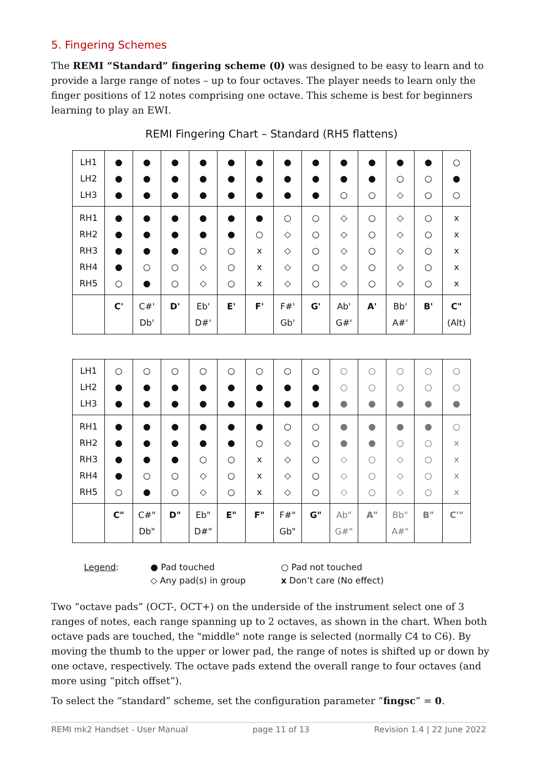5. Fingering Schemes
The REMI “Standard” fingering scheme (0) was designed to be easy to learn and to provide a large range of notes – up to four octaves. The player needs to learn only the finger positions of 12 notes comprising one octave. This scheme is best for beginners learning to play an EWI.
REMI Fingering Chart – Standard (RH5 flattens)
| LH1 LH2 LH3 | ● ● ● | ● ● ● | ● ● ● | ● ● ● | ● ● ● | ● ● ● | ● ● ● | ● ● ● | ● ● ○ | ● ● ○ | ● ○ ◇ | ● ○ ○ | ○ ● ○ |
| RH1 RH2 RH3 RH4 RH5 | ● ● ● ● ○ | ● ● ● ○ ● | ● ● ● ○ ○ | ● ● ○ ◇ ◇ | ● ● ○ ○ ○ | ● ○ x x x | ○ ◇ ◇ ◇ ◇ | ○ ○ ○ ○ ○ | ◇ ◇ ◇ ◇ ◇ | ○ ○ ○ ○ ○ | ◇ ◇ ◇ ◇ ◇ | ○ ○ ○ ○ ○ | x x x x x |
| | C' | C#' Db' | D' | Eb' D#' | E' | F' | F#' Gb' | G' | Ab' G#' | A' | Bb' A#' | B' | C" (Alt) |
| LH1 LH2 LH3 | ○ ● ● | ○ ● ● | ○ ● ● | ○ ● ● | ○ ● ● | ○ ● ● | ○ ● ● | ○ ● ● | ○ ○ ● | ○ ○ ● | ○ ○ ● | ○ ○ ● | ○ ○ ● |
| RH1 RH2 RH3 RH4 RH5 | ● ● ● ● ○ | ● ● ● ○ ● | ● ● ● ○ ○ | ● ● ○ ◇ ◇ | ● ● ○ ○ ○ | ● ○ x x x | ○ ◇ ◇ ◇ ◇ | ○ ○ ○ ○ ○ | ● ● ◇ ◇ ◇ | ● ● ○ ○ ○ | ● ○ ◇ ◇ ◇ | ● ○ ○ ○ ○ | ○ x x x x |
| | C" | C#" Db" | D" | Eb" D#" | E" | F" | F#" Gb" | G" | Ab" G#" | A" | Bb" A#" | B" | C'" |
Legend: ● Pad touched ○ Pad not touched ◇ Any pad(s) in group x Don’t care (No effect)
Two “octave pads” (OCT-, OCT+) on the underside of the instrument select one of 3 ranges of notes, each range spanning up to 2 octaves, as shown in the chart. When both octave pads are touched, the "middle" note range is selected (normally C4 to C6). By moving the thumb to the upper or lower pad, the range of notes is shifted up or down by one octave, respectively. The octave pads extend the overall range to four octaves (and more using “pitch offset”).
To select the “standard” scheme, set the configuration parameter “fingsc” = 0.
REMI mk2 Handset - User Manual page 11 of 13 Revision 1.4 | 22 June 2022